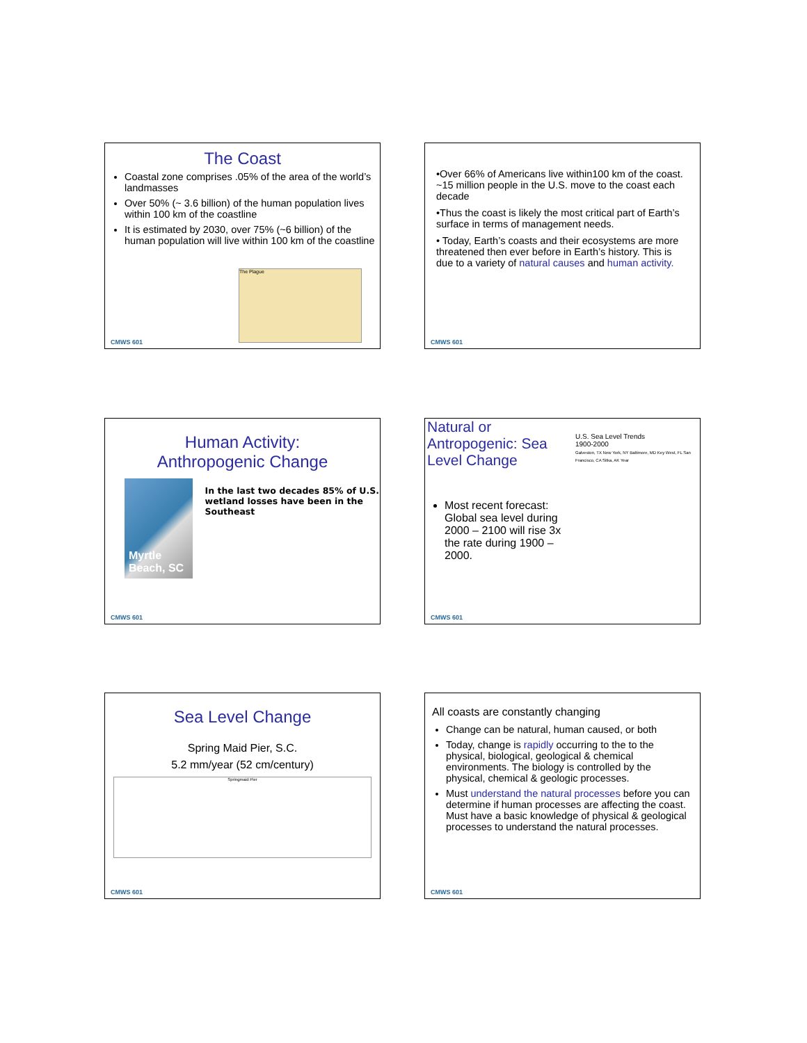The Coast
Coastal zone comprises .05% of the area of the world’s landmasses
Over 50% (~ 3.6 billion) of the human population lives within 100 km of the coastline
It is estimated by 2030, over 75% (~6 billion) of the human population will live within 100 km of the coastline
The Plague
CMWS 601
•Over 66% of Americans live within100 km of the coast. ~15 million people in the U.S. move to the coast each decade
•Thus the coast is likely the most critical part of Earth’s surface in terms of management needs.
• Today, Earth’s coasts and their ecosystems are more threatened then ever before in Earth’s history. This is due to a variety of natural causes and human activity.
CMWS 601
Human Activity:
Anthropogenic Change
Myrtle Beach, SC
In the last two decades 85% of U.S. wetland losses have been in the Southeast
CMWS 601
Natural or Antropogenic: Sea Level Change
Most recent forecast: Global sea level during 2000 – 2100 will rise 3x the rate during 1900 – 2000.
U.S. Sea Level Trends
1900-2000
Galveston, TX New York, NY Baltimore, MD Key West, FL San Francisco, CA Sitka, AK Year
CMWS 601
Sea Level Change
Spring Maid Pier, S.C.
5.2 mm/year (52 cm/century)
Springmaid Pier
CMWS 601
All coasts are constantly changing
Change can be natural, human caused, or both
Today, change is rapidly occurring to the to the physical, biological, geological & chemical environments. The biology is controlled by the physical, chemical & geologic processes.
Must understand the natural processes before you can determine if human processes are affecting the coast. Must have a basic knowledge of physical & geological processes to understand the natural processes.
CMWS 601